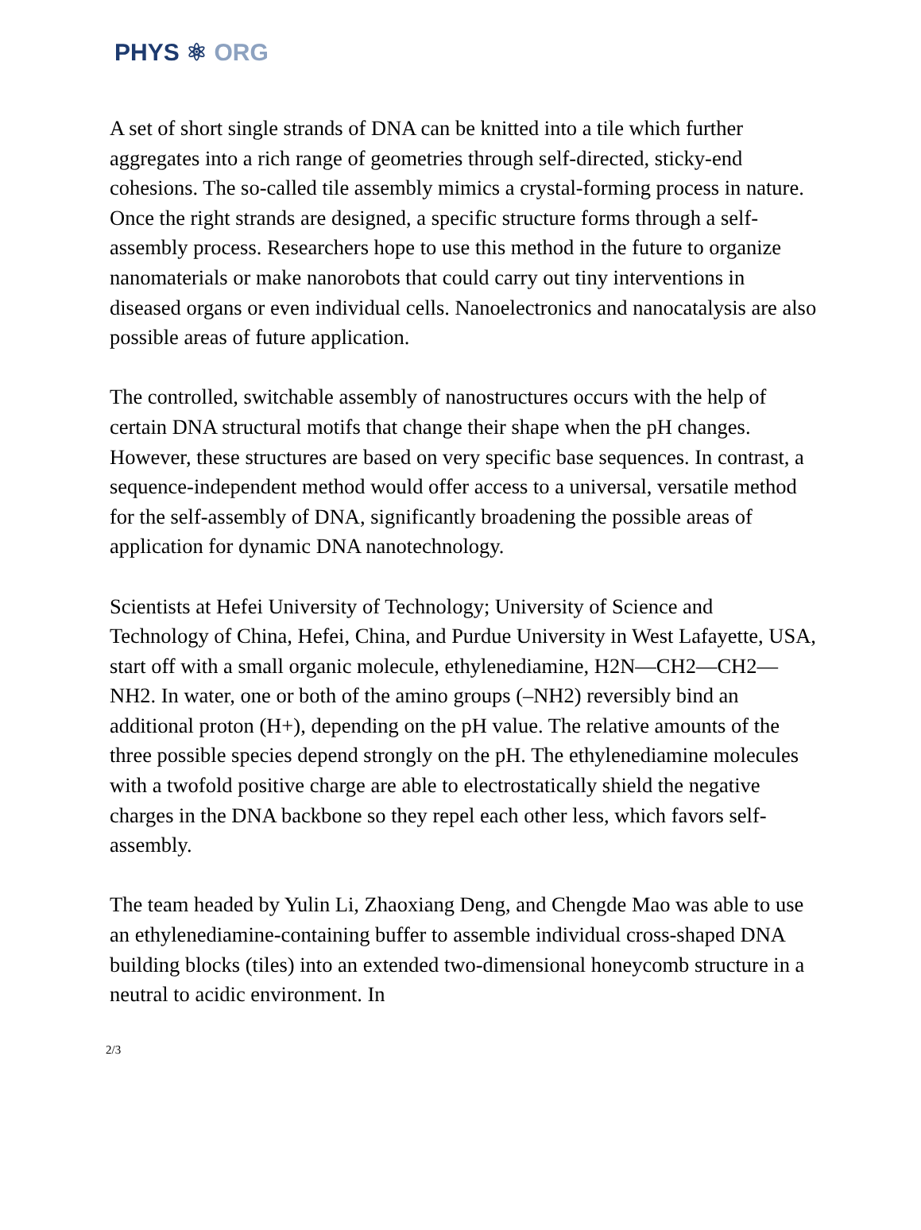PHYS ⚛ ORG
A set of short single strands of DNA can be knitted into a tile which further aggregates into a rich range of geometries through self-directed, sticky-end cohesions. The so-called tile assembly mimics a crystal-forming process in nature. Once the right strands are designed, a specific structure forms through a self-assembly process. Researchers hope to use this method in the future to organize nanomaterials or make nanorobots that could carry out tiny interventions in diseased organs or even individual cells. Nanoelectronics and nanocatalysis are also possible areas of future application.
The controlled, switchable assembly of nanostructures occurs with the help of certain DNA structural motifs that change their shape when the pH changes. However, these structures are based on very specific base sequences. In contrast, a sequence-independent method would offer access to a universal, versatile method for the self-assembly of DNA, significantly broadening the possible areas of application for dynamic DNA nanotechnology.
Scientists at Hefei University of Technology; University of Science and Technology of China, Hefei, China, and Purdue University in West Lafayette, USA, start off with a small organic molecule, ethylenediamine, H2N—CH2—CH2—NH2. In water, one or both of the amino groups (–NH2) reversibly bind an additional proton (H+), depending on the pH value. The relative amounts of the three possible species depend strongly on the pH. The ethylenediamine molecules with a twofold positive charge are able to electrostatically shield the negative charges in the DNA backbone so they repel each other less, which favors self-assembly.
The team headed by Yulin Li, Zhaoxiang Deng, and Chengde Mao was able to use an ethylenediamine-containing buffer to assemble individual cross-shaped DNA building blocks (tiles) into an extended two-dimensional honeycomb structure in a neutral to acidic environment. In
2/3